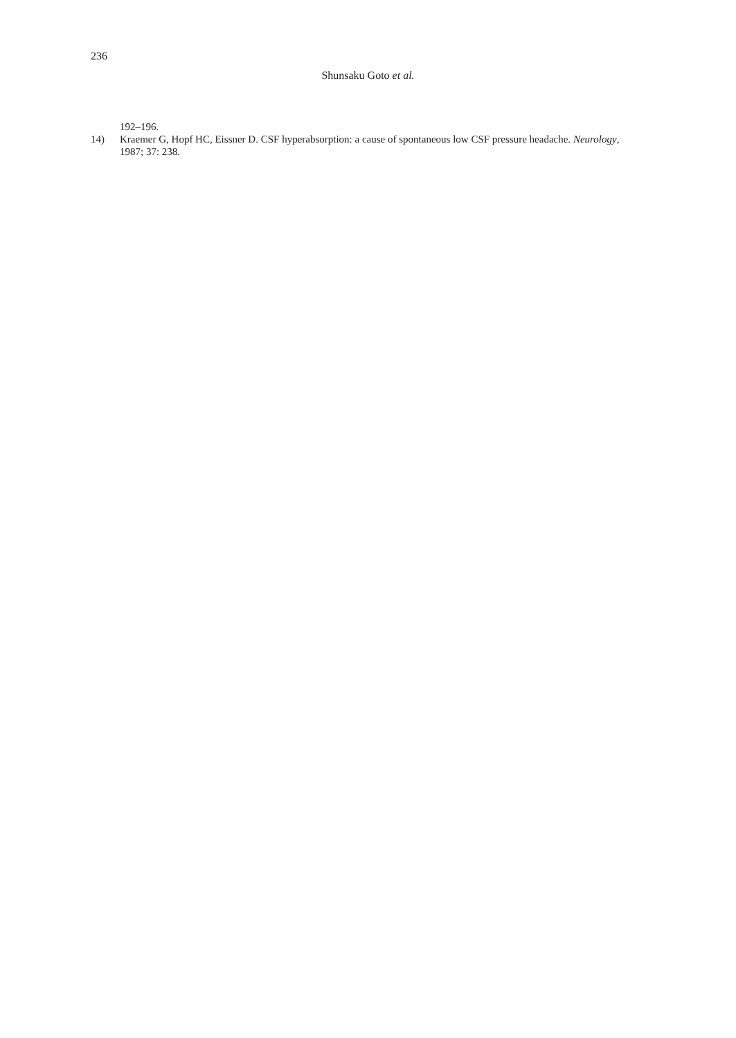236
Shunsaku Goto et al.
192–196.
14) Kraemer G, Hopf HC, Eissner D. CSF hyperabsorption: a cause of spontaneous low CSF pressure headache. Neurology, 1987; 37: 238.